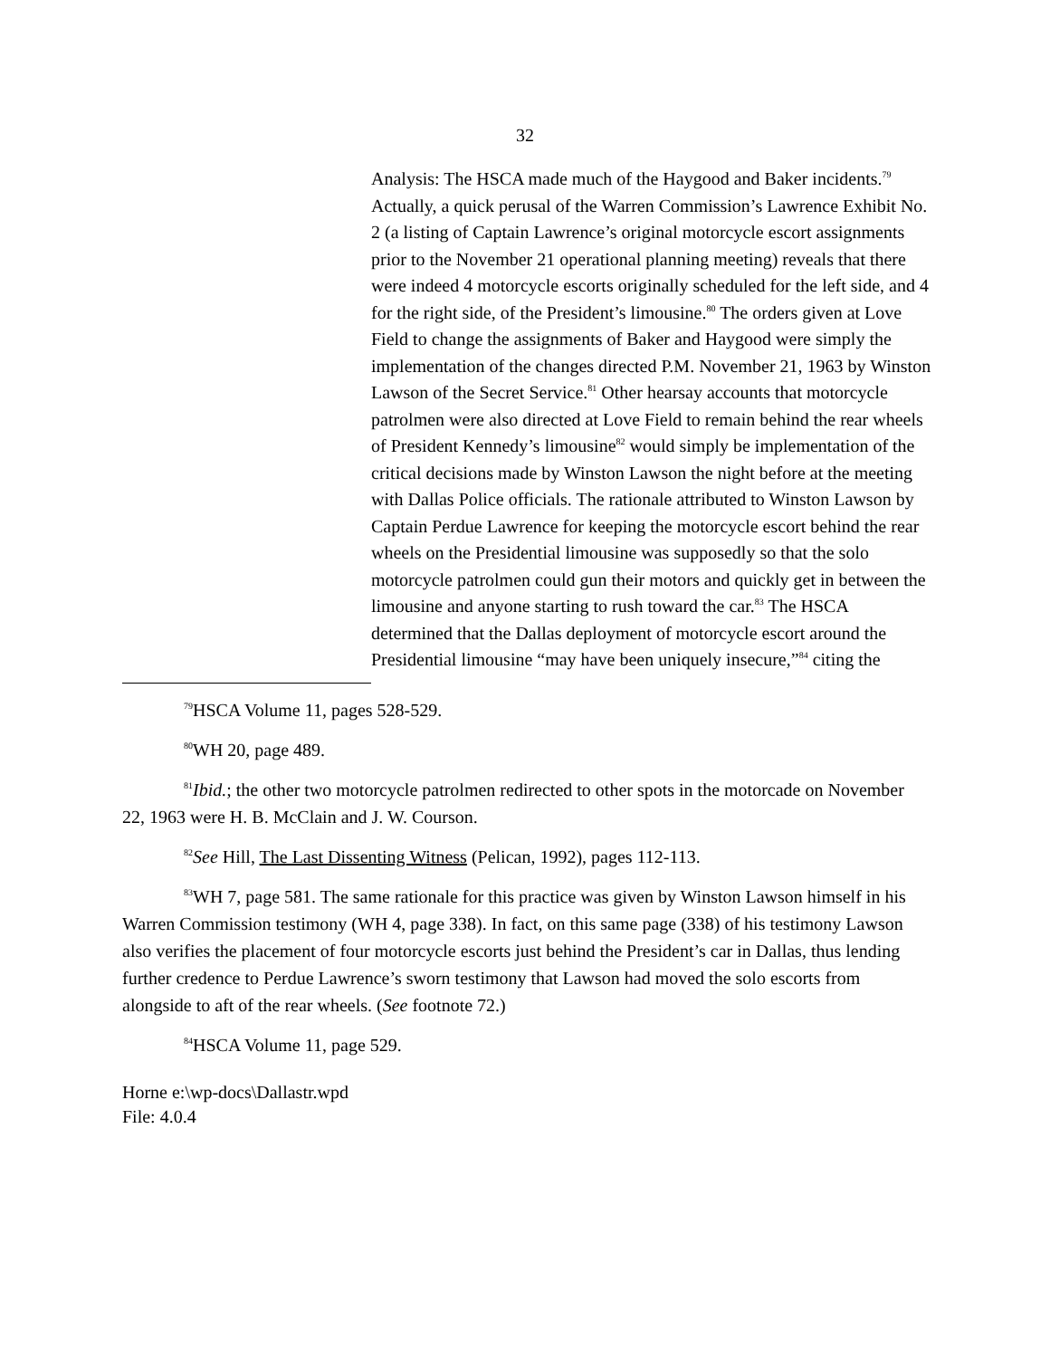32
Analysis: The HSCA made much of the Haygood and Baker incidents.<sup>79</sup> Actually, a quick perusal of the Warren Commission’s Lawrence Exhibit No. 2 (a listing of Captain Lawrence’s original motorcycle escort assignments prior to the November 21 operational planning meeting) reveals that there were indeed 4 motorcycle escorts originally scheduled for the left side, and 4 for the right side, of the President’s limousine.<sup>80</sup> The orders given at Love Field to change the assignments of Baker and Haygood were simply the implementation of the changes directed P.M. November 21, 1963 by Winston Lawson of the Secret Service.<sup>81</sup> Other hearsay accounts that motorcycle patrolmen were also directed at Love Field to remain behind the rear wheels of President Kennedy’s limousine<sup>82</sup> would simply be implementation of the critical decisions made by Winston Lawson the night before at the meeting with Dallas Police officials. The rationale attributed to Winston Lawson by Captain Perdue Lawrence for keeping the motorcycle escort behind the rear wheels on the Presidential limousine was supposedly so that the solo motorcycle patrolmen could gun their motors and quickly get in between the limousine and anyone starting to rush toward the car.<sup>83</sup> The HSCA determined that the Dallas deployment of motorcycle escort around the Presidential limousine “may have been uniquely insecure,”<sup>84</sup> citing the
<sup>79</sup>HSCA Volume 11, pages 528-529.
<sup>80</sup>WH 20, page 489.
<sup>81</sup> Ibid.; the other two motorcycle patrolmen redirected to other spots in the motorcade on November 22, 1963 were H. B. McClain and J. W. Courson.
<sup>82</sup> See Hill, The Last Dissenting Witness (Pelican, 1992), pages 112-113.
<sup>83</sup>WH 7, page 581. The same rationale for this practice was given by Winston Lawson himself in his Warren Commission testimony (WH 4, page 338). In fact, on this same page (338) of his testimony Lawson also verifies the placement of four motorcycle escorts just behind the President’s car in Dallas, thus lending further credence to Perdue Lawrence’s sworn testimony that Lawson had moved the solo escorts from alongside to aft of the rear wheels. (See footnote 72.)
<sup>84</sup>HSCA Volume 11, page 529.
Horne e:\wp-docs\Dallastr.wpd
File: 4.0.4